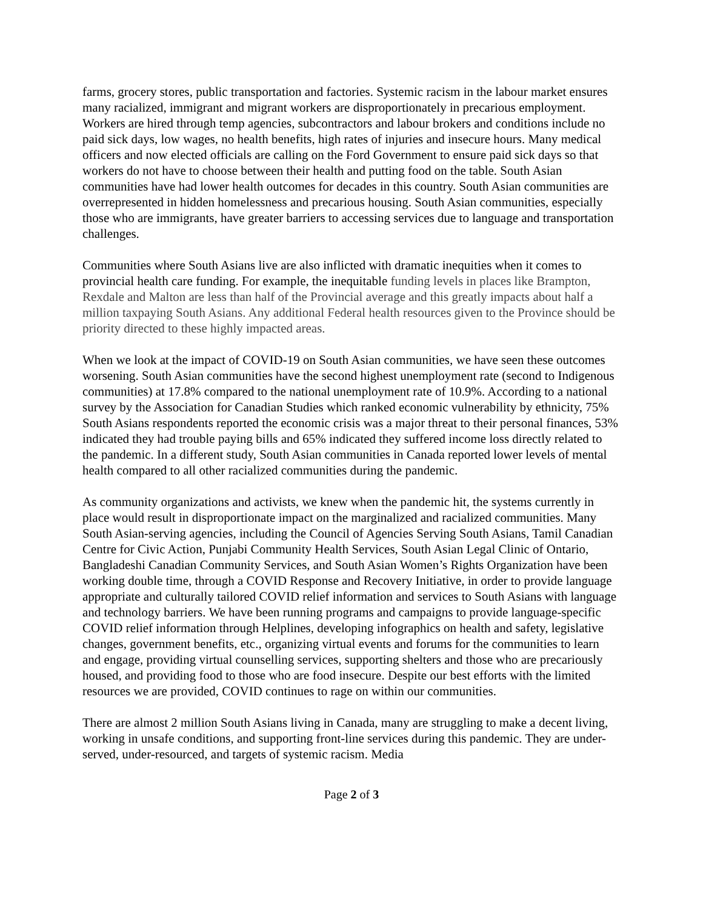farms, grocery stores, public transportation and factories. Systemic racism in the labour market ensures many racialized, immigrant and migrant workers are disproportionately in precarious employment. Workers are hired through temp agencies, subcontractors and labour brokers and conditions include no paid sick days, low wages, no health benefits, high rates of injuries and insecure hours. Many medical officers and now elected officials are calling on the Ford Government to ensure paid sick days so that workers do not have to choose between their health and putting food on the table. South Asian communities have had lower health outcomes for decades in this country. South Asian communities are overrepresented in hidden homelessness and precarious housing. South Asian communities, especially those who are immigrants, have greater barriers to accessing services due to language and transportation challenges.
Communities where South Asians live are also inflicted with dramatic inequities when it comes to provincial health care funding. For example, the inequitable funding levels in places like Brampton, Rexdale and Malton are less than half of the Provincial average and this greatly impacts about half a million taxpaying South Asians. Any additional Federal health resources given to the Province should be priority directed to these highly impacted areas.
When we look at the impact of COVID-19 on South Asian communities, we have seen these outcomes worsening. South Asian communities have the second highest unemployment rate (second to Indigenous communities) at 17.8% compared to the national unemployment rate of 10.9%. According to a national survey by the Association for Canadian Studies which ranked economic vulnerability by ethnicity, 75% South Asians respondents reported the economic crisis was a major threat to their personal finances, 53% indicated they had trouble paying bills and 65% indicated they suffered income loss directly related to the pandemic. In a different study, South Asian communities in Canada reported lower levels of mental health compared to all other racialized communities during the pandemic.
As community organizations and activists, we knew when the pandemic hit, the systems currently in place would result in disproportionate impact on the marginalized and racialized communities. Many South Asian-serving agencies, including the Council of Agencies Serving South Asians, Tamil Canadian Centre for Civic Action, Punjabi Community Health Services, South Asian Legal Clinic of Ontario, Bangladeshi Canadian Community Services, and South Asian Women’s Rights Organization have been working double time, through a COVID Response and Recovery Initiative, in order to provide language appropriate and culturally tailored COVID relief information and services to South Asians with language and technology barriers. We have been running programs and campaigns to provide language-specific COVID relief information through Helplines, developing infographics on health and safety, legislative changes, government benefits, etc., organizing virtual events and forums for the communities to learn and engage, providing virtual counselling services, supporting shelters and those who are precariously housed, and providing food to those who are food insecure. Despite our best efforts with the limited resources we are provided, COVID continues to rage on within our communities.
There are almost 2 million South Asians living in Canada, many are struggling to make a decent living, working in unsafe conditions, and supporting front-line services during this pandemic. They are under-served, under-resourced, and targets of systemic racism. Media
Page 2 of 3